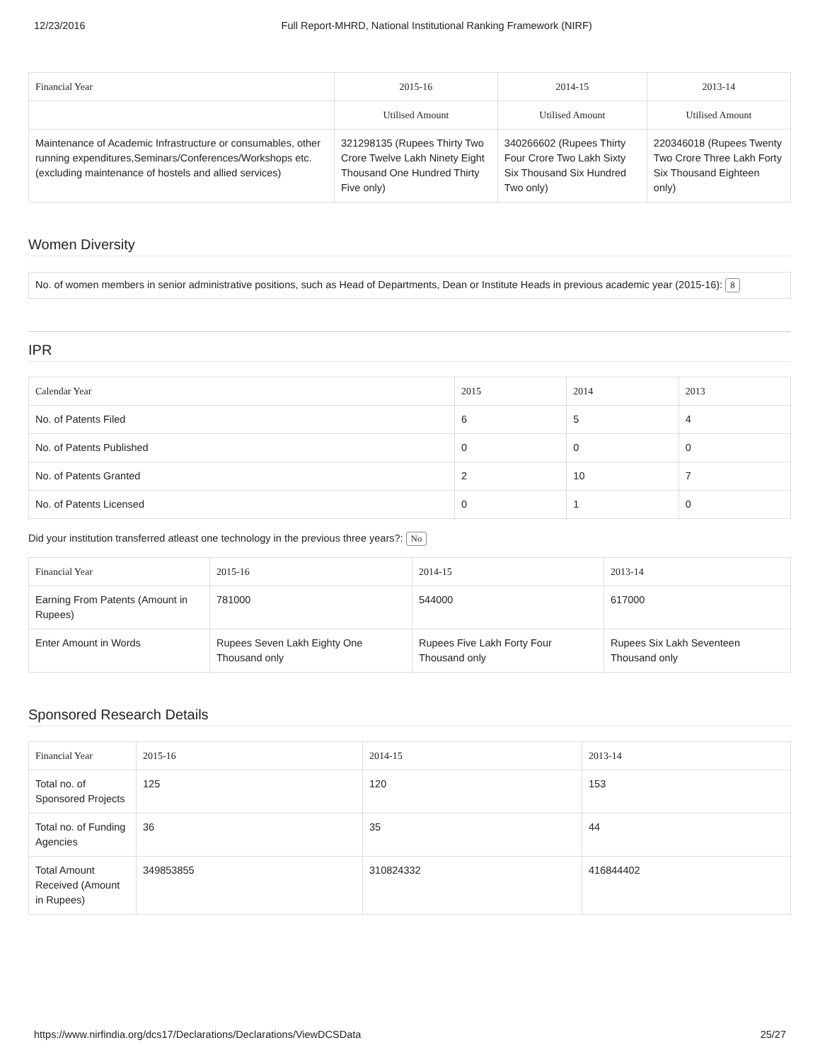12/23/2016 Full Report-MHRD, National Institutional Ranking Framework (NIRF)
| Financial Year | 2015-16 | 2014-15 | 2013-14 |
| --- | --- | --- | --- |
| | Utilised Amount | Utilised Amount | Utilised Amount |
| Maintenance of Academic Infrastructure or consumables, other running expenditures,Seminars/Conferences/Workshops etc. (excluding maintenance of hostels and allied services) | 321298135 (Rupees Thirty Two Crore Twelve Lakh Ninety Eight Thousand One Hundred Thirty Five only) | 340266602 (Rupees Thirty Four Crore Two Lakh Sixty Six Thousand Six Hundred Two only) | 220346018 (Rupees Twenty Two Crore Three Lakh Forty Six Thousand Eighteen only) |
Women Diversity
No. of women members in senior administrative positions, such as Head of Departments, Dean or Institute Heads in previous academic year (2015-16): 8
IPR
| Calendar Year | 2015 | 2014 | 2013 |
| --- | --- | --- | --- |
| No. of Patents Filed | 6 | 5 | 4 |
| No. of Patents Published | 0 | 0 | 0 |
| No. of Patents Granted | 2 | 10 | 7 |
| No. of Patents Licensed | 0 | 1 | 0 |
Did your institution transferred atleast one technology in the previous three years?: No
| Financial Year | 2015-16 | 2014-15 | 2013-14 |
| --- | --- | --- | --- |
| Earning From Patents (Amount in Rupees) | 781000 | 544000 | 617000 |
| Enter Amount in Words | Rupees Seven Lakh Eighty One Thousand only | Rupees Five Lakh Forty Four Thousand only | Rupees Six Lakh Seventeen Thousand only |
Sponsored Research Details
| Financial Year | 2015-16 | 2014-15 | 2013-14 |
| --- | --- | --- | --- |
| Total no. of Sponsored Projects | 125 | 120 | 153 |
| Total no. of Funding Agencies | 36 | 35 | 44 |
| Total Amount Received (Amount in Rupees) | 349853855 | 310824332 | 416844402 |
https://www.nirfindia.org/dcs17/Declarations/Declarations/ViewDCSData 25/27